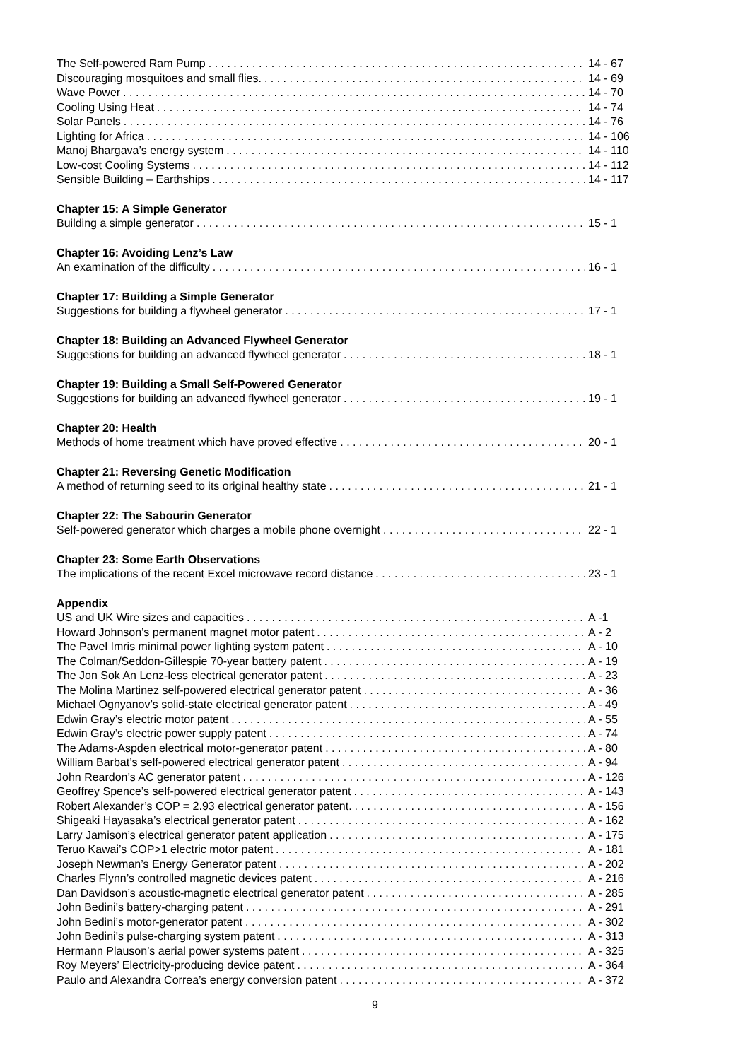The Self-powered Ram Pump 14 - 67
Discouraging mosquitoes and small flies. 14 - 69
Wave Power 14 - 70
Cooling Using Heat 14 - 74
Solar Panels 14 - 76
Lighting for Africa 14 - 106
Manoj Bhargava’s energy system 14 - 110
Low-cost Cooling Systems 14 - 112
Sensible Building – Earthships 14 - 117
Chapter 15: A Simple Generator
Building a simple generator 15 - 1
Chapter 16: Avoiding Lenz’s Law
An examination of the difficulty 16 - 1
Chapter 17: Building a Simple Generator
Suggestions for building a flywheel generator 17 - 1
Chapter 18: Building an Advanced Flywheel Generator
Suggestions for building an advanced flywheel generator 18 - 1
Chapter 19: Building a Small Self-Powered Generator
Suggestions for building an advanced flywheel generator 19 - 1
Chapter 20: Health
Methods of home treatment which have proved effective 20 - 1
Chapter 21: Reversing Genetic Modification
A method of returning seed to its original healthy state 21 - 1
Chapter 22: The Sabourin Generator
Self-powered generator which charges a mobile phone overnight 22 - 1
Chapter 23: Some Earth Observations
The implications of the recent Excel microwave record distance 23 - 1
Appendix
US and UK Wire sizes and capacities A -1
Howard Johnson’s permanent magnet motor patent A - 2
The Pavel Imris minimal power lighting system patent A - 10
The Colman/Seddon-Gillespie 70-year battery patent A - 19
The Jon Sok An Lenz-less electrical generator patent A - 23
The Molina Martinez self-powered electrical generator patent A - 36
Michael Ognyanov’s solid-state electrical generator patent A - 49
Edwin Gray’s electric motor patent A - 55
Edwin Gray’s electric power supply patent A - 74
The Adams-Aspden electrical motor-generator patent A - 80
William Barbat’s self-powered electrical generator patent A - 94
John Reardon’s AC generator patent A - 126
Geoffrey Spence’s self-powered electrical generator patent A - 143
Robert Alexander’s COP = 2.93 electrical generator patent. A - 156
Shigeaki Hayasaka’s electrical generator patent A - 162
Larry Jamison’s electrical generator patent application A - 175
Teruo Kawai’s COP>1 electric motor patent A - 181
Joseph Newman’s Energy Generator patent A - 202
Charles Flynn’s controlled magnetic devices patent A - 216
Dan Davidson’s acoustic-magnetic electrical generator patent A - 285
John Bedini’s battery-charging patent A - 291
John Bedini’s motor-generator patent A - 302
John Bedini’s pulse-charging system patent A - 313
Hermann Plauson’s aerial power systems patent A - 325
Roy Meyers’ Electricity-producing device patent A - 364
Paulo and Alexandra Correa’s energy conversion patent A - 372
9